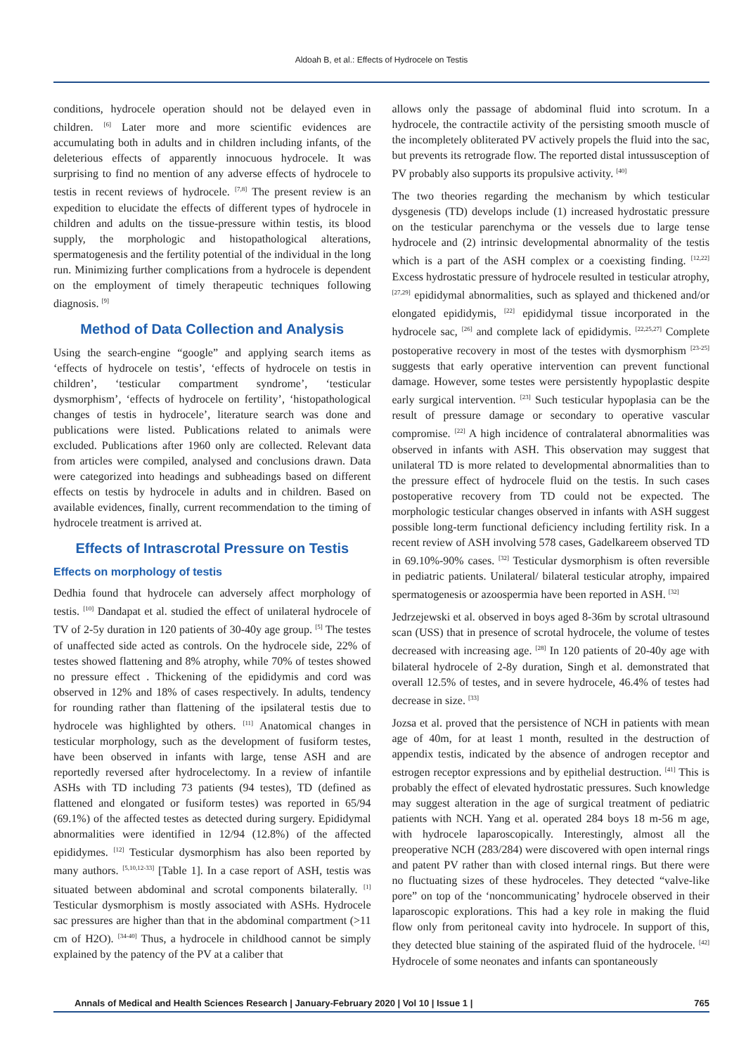Aldoah B, et al.: Effects of Hydrocele on Testis
conditions, hydrocele operation should not be delayed even in children. <sup>[6]</sup> Later more and more scientific evidences are accumulating both in adults and in children including infants, of the deleterious effects of apparently innocuous hydrocele. It was surprising to find no mention of any adverse effects of hydrocele to testis in recent reviews of hydrocele. <sup>[7,8]</sup> The present review is an expedition to elucidate the effects of different types of hydrocele in children and adults on the tissue-pressure within testis, its blood supply, the morphologic and histopathological alterations, spermatogenesis and the fertility potential of the individual in the long run. Minimizing further complications from a hydrocele is dependent on the employment of timely therapeutic techniques following diagnosis. <sup>[9]</sup>
Method of Data Collection and Analysis
Using the search-engine “google” and applying search items as ‘effects of hydrocele on testis’, ‘effects of hydrocele on testis in children’, ‘testicular compartment syndrome’, ‘testicular dysmorphism’, ‘effects of hydrocele on fertility’, ‘histopathological changes of testis in hydrocele’, literature search was done and publications were listed. Publications related to animals were excluded. Publications after 1960 only are collected. Relevant data from articles were compiled, analysed and conclusions drawn. Data were categorized into headings and subheadings based on different effects on testis by hydrocele in adults and in children. Based on available evidences, finally, current recommendation to the timing of hydrocele treatment is arrived at.
Effects of Intrascrotal Pressure on Testis
Effects on morphology of testis
Dedhia found that hydrocele can adversely affect morphology of testis. <sup>[10]</sup> Dandapat et al. studied the effect of unilateral hydrocele of TV of 2-5y duration in 120 patients of 30-40y age group. <sup>[5]</sup> The testes of unaffected side acted as controls. On the hydrocele side, 22% of testes showed flattening and 8% atrophy, while 70% of testes showed no pressure effect . Thickening of the epididymis and cord was observed in 12% and 18% of cases respectively. In adults, tendency for rounding rather than flattening of the ipsilateral testis due to hydrocele was highlighted by others. <sup>[11]</sup> Anatomical changes in testicular morphology, such as the development of fusiform testes, have been observed in infants with large, tense ASH and are reportedly reversed after hydrocelectomy. In a review of infantile ASHs with TD including 73 patients (94 testes), TD (defined as flattened and elongated or fusiform testes) was reported in 65/94 (69.1%) of the affected testes as detected during surgery. Epididymal abnormalities were identified in 12/94 (12.8%) of the affected epididymes. <sup>[12]</sup> Testicular dysmorphism has also been reported by many authors. <sup>[5,10,12-33]</sup> [Table 1]. In a case report of ASH, testis was situated between abdominal and scrotal components bilaterally. <sup>[1]</sup> Testicular dysmorphism is mostly associated with ASHs. Hydrocele sac pressures are higher than that in the abdominal compartment (>11 cm of H2O). <sup>[34-40]</sup> Thus, a hydrocele in childhood cannot be simply explained by the patency of the PV at a caliber that
allows only the passage of abdominal fluid into scrotum. In a hydrocele, the contractile activity of the persisting smooth muscle of the incompletely obliterated PV actively propels the fluid into the sac, but prevents its retrograde flow. The reported distal intussusception of PV probably also supports its propulsive activity. <sup>[40]</sup>
The two theories regarding the mechanism by which testicular dysgenesis (TD) develops include (1) increased hydrostatic pressure on the testicular parenchyma or the vessels due to large tense hydrocele and (2) intrinsic developmental abnormality of the testis which is a part of the ASH complex or a coexisting finding. <sup>[12,22]</sup> Excess hydrostatic pressure of hydrocele resulted in testicular atrophy, <sup>[27,29]</sup> epididymal abnormalities, such as splayed and thickened and/or elongated epididymis, <sup>[22]</sup> epididymal tissue incorporated in the hydrocele sac, <sup>[26]</sup> and complete lack of epididymis. <sup>[22,25,27]</sup> Complete postoperative recovery in most of the testes with dysmorphism <sup>[23-25]</sup> suggests that early operative intervention can prevent functional damage. However, some testes were persistently hypoplastic despite early surgical intervention. <sup>[23]</sup> Such testicular hypoplasia can be the result of pressure damage or secondary to operative vascular compromise. <sup>[22]</sup> A high incidence of contralateral abnormalities was observed in infants with ASH. This observation may suggest that unilateral TD is more related to developmental abnormalities than to the pressure effect of hydrocele fluid on the testis. In such cases postoperative recovery from TD could not be expected. The morphologic testicular changes observed in infants with ASH suggest possible long-term functional deficiency including fertility risk. In a recent review of ASH involving 578 cases, Gadelkareem observed TD in 69.10%-90% cases. <sup>[32]</sup> Testicular dysmorphism is often reversible in pediatric patients. Unilateral/ bilateral testicular atrophy, impaired spermatogenesis or azoospermia have been reported in ASH. <sup>[32]</sup>
Jedrzejewski et al. observed in boys aged 8-36m by scrotal ultrasound scan (USS) that in presence of scrotal hydrocele, the volume of testes decreased with increasing age. <sup>[28]</sup> In 120 patients of 20-40y age with bilateral hydrocele of 2-8y duration, Singh et al. demonstrated that overall 12.5% of testes, and in severe hydrocele, 46.4% of testes had decrease in size. <sup>[33]</sup>
Jozsa et al. proved that the persistence of NCH in patients with mean age of 40m, for at least 1 month, resulted in the destruction of appendix testis, indicated by the absence of androgen receptor and estrogen receptor expressions and by epithelial destruction. <sup>[41]</sup> This is probably the effect of elevated hydrostatic pressures. Such knowledge may suggest alteration in the age of surgical treatment of pediatric patients with NCH. Yang et al. operated 284 boys 18 m-56 m age, with hydrocele laparoscopically. Interestingly, almost all the preoperative NCH (283/284) were discovered with open internal rings and patent PV rather than with closed internal rings. But there were no fluctuating sizes of these hydroceles. They detected “valve-like pore” on top of the ‘noncommunicating’ hydrocele observed in their laparoscopic explorations. This had a key role in making the fluid flow only from peritoneal cavity into hydrocele. In support of this, they detected blue staining of the aspirated fluid of the hydrocele. <sup>[42]</sup> Hydrocele of some neonates and infants can spontaneously
Annals of Medical and Health Sciences Research | January-February 2020 | Vol 10 | Issue 1 | 765